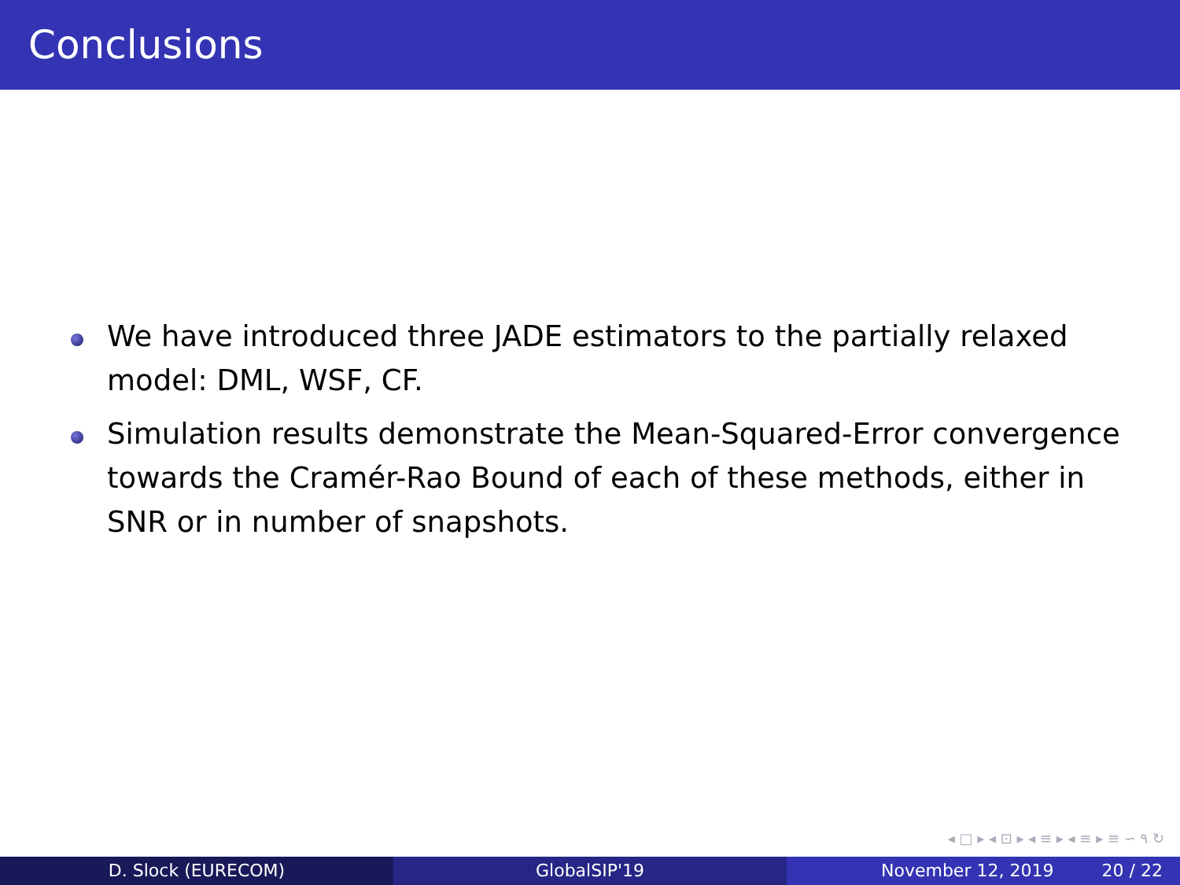Conclusions
We have introduced three JADE estimators to the partially relaxed model: DML, WSF, CF.
Simulation results demonstrate the Mean-Squared-Error convergence towards the Cramér-Rao Bound of each of these methods, either in SNR or in number of snapshots.
◂ □ ▸ ◂ ⊡ ▸ ◂ ≡ ▸ ◂ ≡ ▸ ≡ ∽ ۹ ↻
D. Slock (EURECOM) GlobalSIP'19 November 12, 2019 20 / 22